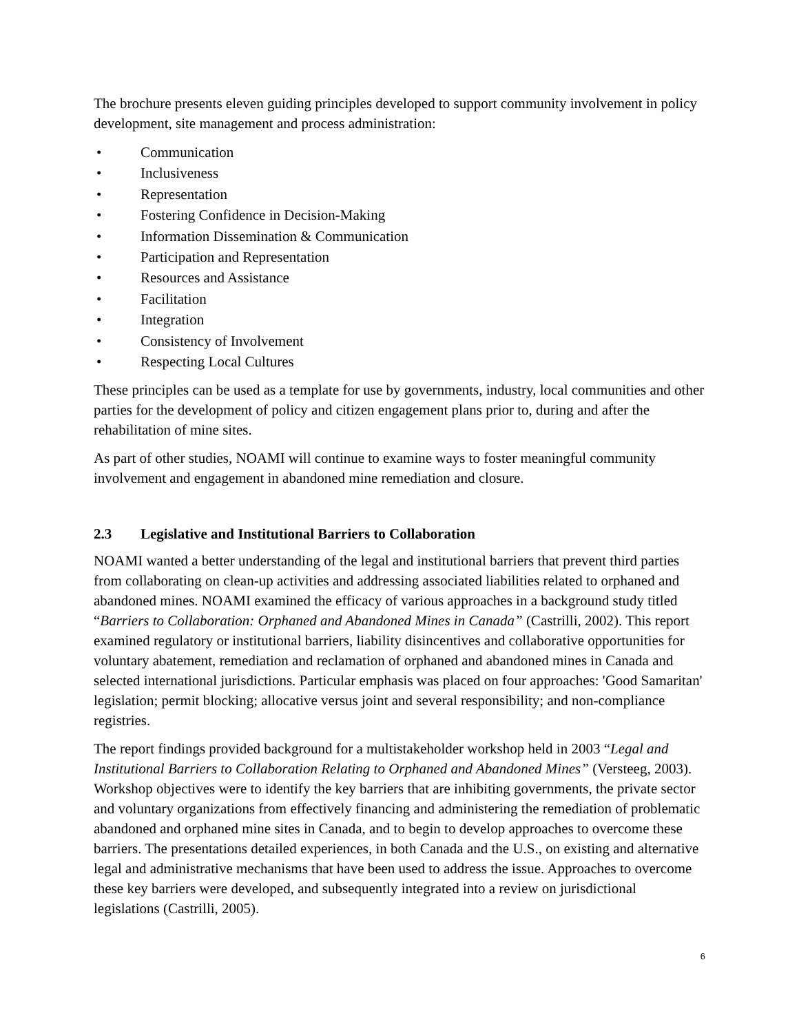The brochure presents eleven guiding principles developed to support community involvement in policy development, site management and process administration:
• Communication
• Inclusiveness
• Representation
• Fostering Confidence in Decision-Making
• Information Dissemination & Communication
• Participation and Representation
• Resources and Assistance
• Facilitation
• Integration
• Consistency of Involvement
• Respecting Local Cultures
These principles can be used as a template for use by governments, industry, local communities and other parties for the development of policy and citizen engagement plans prior to, during and after the rehabilitation of mine sites.
As part of other studies, NOAMI will continue to examine ways to foster meaningful community involvement and engagement in abandoned mine remediation and closure.
2.3 Legislative and Institutional Barriers to Collaboration
NOAMI wanted a better understanding of the legal and institutional barriers that prevent third parties from collaborating on clean-up activities and addressing associated liabilities related to orphaned and abandoned mines. NOAMI examined the efficacy of various approaches in a background study titled “Barriers to Collaboration: Orphaned and Abandoned Mines in Canada” (Castrilli, 2002). This report examined regulatory or institutional barriers, liability disincentives and collaborative opportunities for voluntary abatement, remediation and reclamation of orphaned and abandoned mines in Canada and selected international jurisdictions. Particular emphasis was placed on four approaches: 'Good Samaritan' legislation; permit blocking; allocative versus joint and several responsibility; and non-compliance registries.
The report findings provided background for a multistakeholder workshop held in 2003 “Legal and Institutional Barriers to Collaboration Relating to Orphaned and Abandoned Mines” (Versteeg, 2003). Workshop objectives were to identify the key barriers that are inhibiting governments, the private sector and voluntary organizations from effectively financing and administering the remediation of problematic abandoned and orphaned mine sites in Canada, and to begin to develop approaches to overcome these barriers. The presentations detailed experiences, in both Canada and the U.S., on existing and alternative legal and administrative mechanisms that have been used to address the issue. Approaches to overcome these key barriers were developed, and subsequently integrated into a review on jurisdictional legislations (Castrilli, 2005).
6